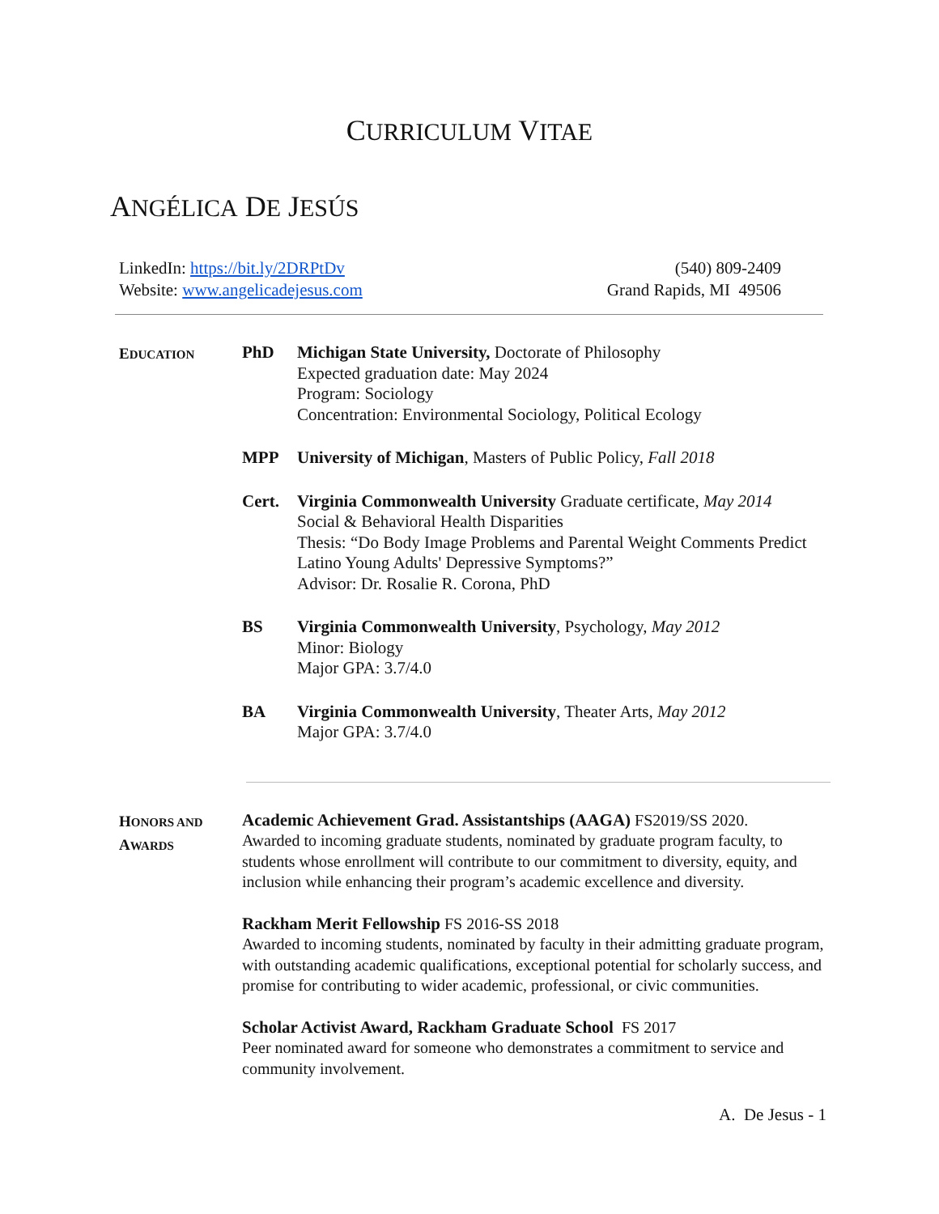CURRICULUM VITAE
ANGÉLICA DE JESÚS
LinkedIn: https://bit.ly/2DRPtDv
Website: www.angelicadejesus.com
(540) 809-2409
Grand Rapids, MI 49506
EDUCATION
PhD Michigan State University, Doctorate of Philosophy
Expected graduation date: May 2024
Program: Sociology
Concentration: Environmental Sociology, Political Ecology
MPP University of Michigan, Masters of Public Policy, Fall 2018
Cert. Virginia Commonwealth University Graduate certificate, May 2014
Social & Behavioral Health Disparities
Thesis: “Do Body Image Problems and Parental Weight Comments Predict
Latino Young Adults' Depressive Symptoms?”
Advisor: Dr. Rosalie R. Corona, PhD
BS Virginia Commonwealth University, Psychology, May 2012
Minor: Biology
Major GPA: 3.7/4.0
BA Virginia Commonwealth University, Theater Arts, May 2012
Major GPA: 3.7/4.0
HONORS AND
AWARDS
Academic Achievement Grad. Assistantships (AAGA) FS2019/SS 2020.
Awarded to incoming graduate students, nominated by graduate program faculty, to students whose enrollment will contribute to our commitment to diversity, equity, and inclusion while enhancing their program’s academic excellence and diversity.
Rackham Merit Fellowship FS 2016-SS 2018
Awarded to incoming students, nominated by faculty in their admitting graduate program, with outstanding academic qualifications, exceptional potential for scholarly success, and promise for contributing to wider academic, professional, or civic communities.
Scholar Activist Award, Rackham Graduate School FS 2017
Peer nominated award for someone who demonstrates a commitment to service and community involvement.
A. De Jesus - 1